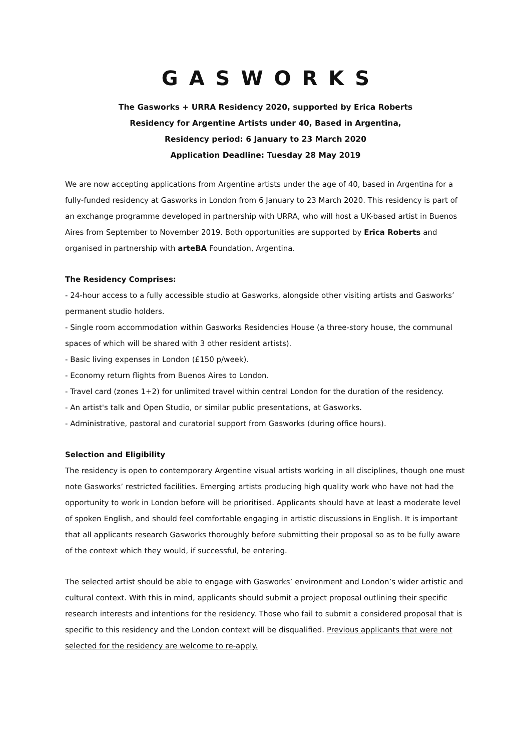GASWORKS
The Gasworks + URRA Residency 2020, supported by Erica Roberts
Residency for Argentine Artists under 40, Based in Argentina,
Residency period: 6 January to 23 March 2020
Application Deadline: Tuesday 28 May 2019
We are now accepting applications from Argentine artists under the age of 40, based in Argentina for a fully-funded residency at Gasworks in London from 6 January to 23 March 2020. This residency is part of an exchange programme developed in partnership with URRA, who will host a UK-based artist in Buenos Aires from September to November 2019. Both opportunities are supported by Erica Roberts and organised in partnership with arteBA Foundation, Argentina.
The Residency Comprises:
- 24-hour access to a fully accessible studio at Gasworks, alongside other visiting artists and Gasworks’ permanent studio holders.
- Single room accommodation within Gasworks Residencies House (a three-story house, the communal spaces of which will be shared with 3 other resident artists).
- Basic living expenses in London (£150 p/week).
- Economy return flights from Buenos Aires to London.
- Travel card (zones 1+2) for unlimited travel within central London for the duration of the residency.
- An artist's talk and Open Studio, or similar public presentations, at Gasworks.
- Administrative, pastoral and curatorial support from Gasworks (during office hours).
Selection and Eligibility
The residency is open to contemporary Argentine visual artists working in all disciplines, though one must note Gasworks’ restricted facilities. Emerging artists producing high quality work who have not had the opportunity to work in London before will be prioritised. Applicants should have at least a moderate level of spoken English, and should feel comfortable engaging in artistic discussions in English. It is important that all applicants research Gasworks thoroughly before submitting their proposal so as to be fully aware of the context which they would, if successful, be entering.
The selected artist should be able to engage with Gasworks’ environment and London’s wider artistic and cultural context. With this in mind, applicants should submit a project proposal outlining their specific research interests and intentions for the residency. Those who fail to submit a considered proposal that is specific to this residency and the London context will be disqualified. Previous applicants that were not selected for the residency are welcome to re-apply.